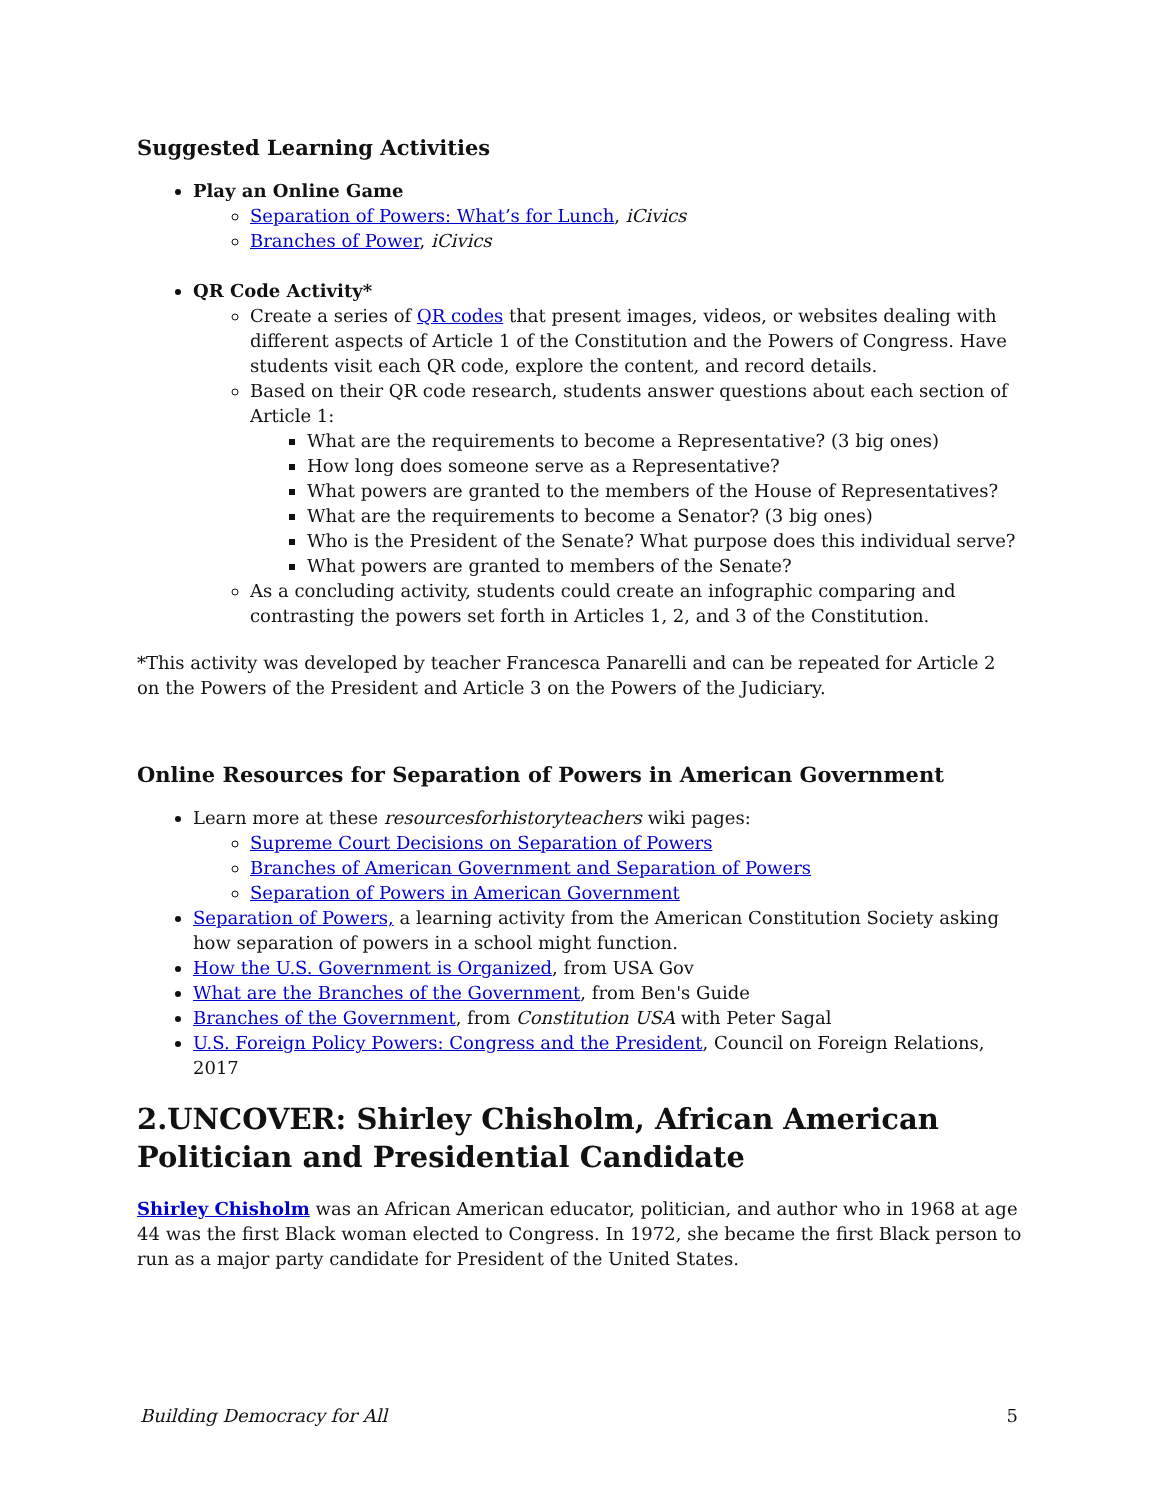Suggested Learning Activities
Play an Online Game
Separation of Powers: What’s for Lunch, iCivics
Branches of Power, iCivics
QR Code Activity*
Create a series of QR codes that present images, videos, or websites dealing with different aspects of Article 1 of the Constitution and the Powers of Congress. Have students visit each QR code, explore the content, and record details.
Based on their QR code research, students answer questions about each section of Article 1:
What are the requirements to become a Representative? (3 big ones)
How long does someone serve as a Representative?
What powers are granted to the members of the House of Representatives?
What are the requirements to become a Senator? (3 big ones)
Who is the President of the Senate? What purpose does this individual serve?
What powers are granted to members of the Senate?
As a concluding activity, students could create an infographic comparing and contrasting the powers set forth in Articles 1, 2, and 3 of the Constitution.
*This activity was developed by teacher Francesca Panarelli and can be repeated for Article 2 on the Powers of the President and Article 3 on the Powers of the Judiciary.
Online Resources for Separation of Powers in American Government
Learn more at these resourcesforhistoryteachers wiki pages:
Supreme Court Decisions on Separation of Powers
Branches of American Government and Separation of Powers
Separation of Powers in American Government
Separation of Powers, a learning activity from the American Constitution Society asking how separation of powers in a school might function.
How the U.S. Government is Organized, from USA Gov
What are the Branches of the Government, from Ben's Guide
Branches of the Government, from Constitution USA with Peter Sagal
U.S. Foreign Policy Powers: Congress and the President, Council on Foreign Relations, 2017
2.UNCOVER: Shirley Chisholm, African American Politician and Presidential Candidate
Shirley Chisholm was an African American educator, politician, and author who in 1968 at age 44 was the first Black woman elected to Congress. In 1972, she became the first Black person to run as a major party candidate for President of the United States.
Building Democracy for All 5